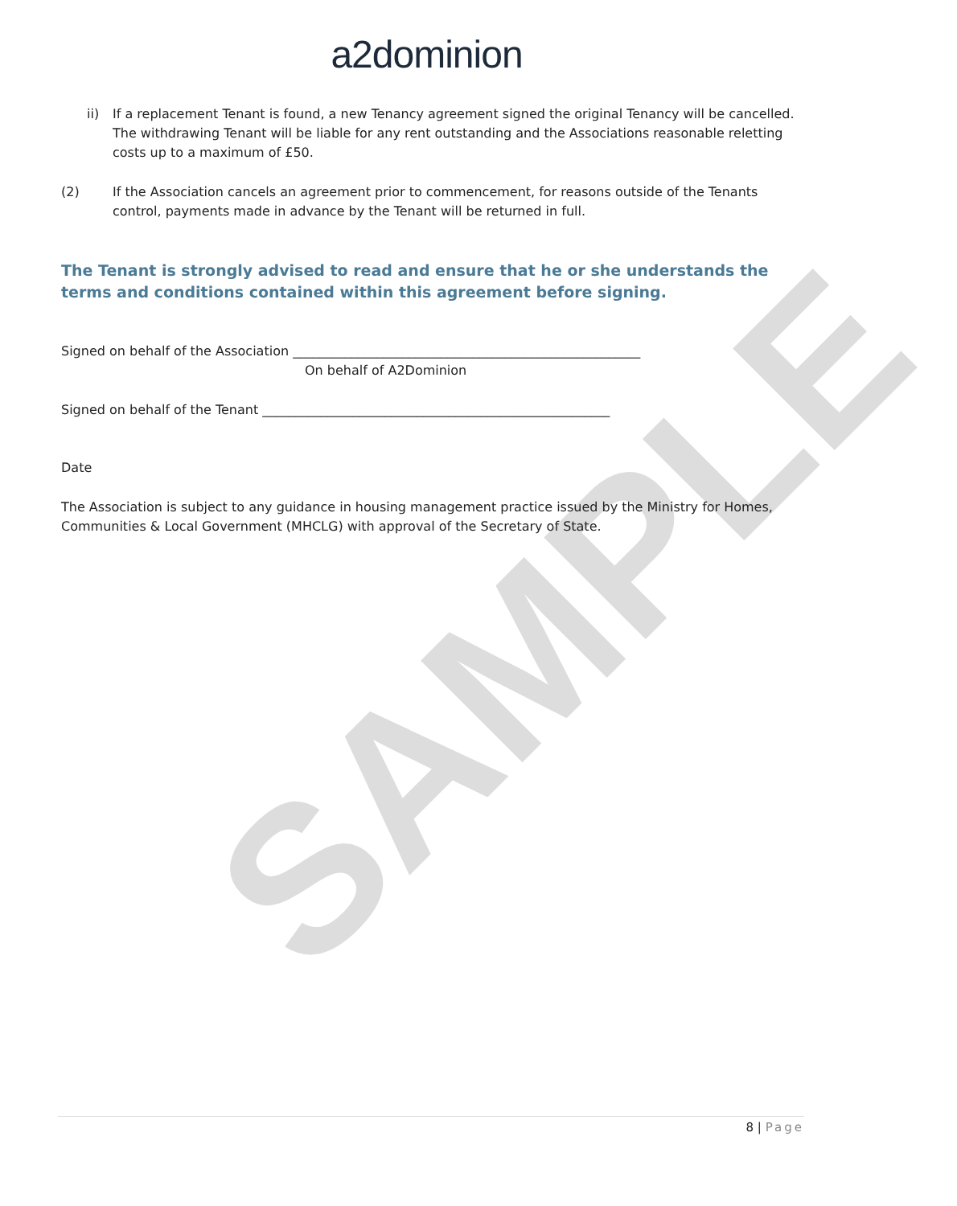SAMPLE
a2dominion
ii) If a replacement Tenant is found, a new Tenancy agreement signed the original Tenancy will be cancelled. The withdrawing Tenant will be liable for any rent outstanding and the Associations reasonable reletting costs up to a maximum of £50.
(2) If the Association cancels an agreement prior to commencement, for reasons outside of the Tenants control, payments made in advance by the Tenant will be returned in full.
The Tenant is strongly advised to read and ensure that he or she understands the terms and conditions contained within this agreement before signing.
Signed on behalf of the Association ______________________________________________________
On behalf of A2Dominion
Signed on behalf of the Tenant ______________________________________________________
Date
The Association is subject to any guidance in housing management practice issued by the Ministry for Homes, Communities & Local Government (MHCLG) with approval of the Secretary of State.
8 | Page